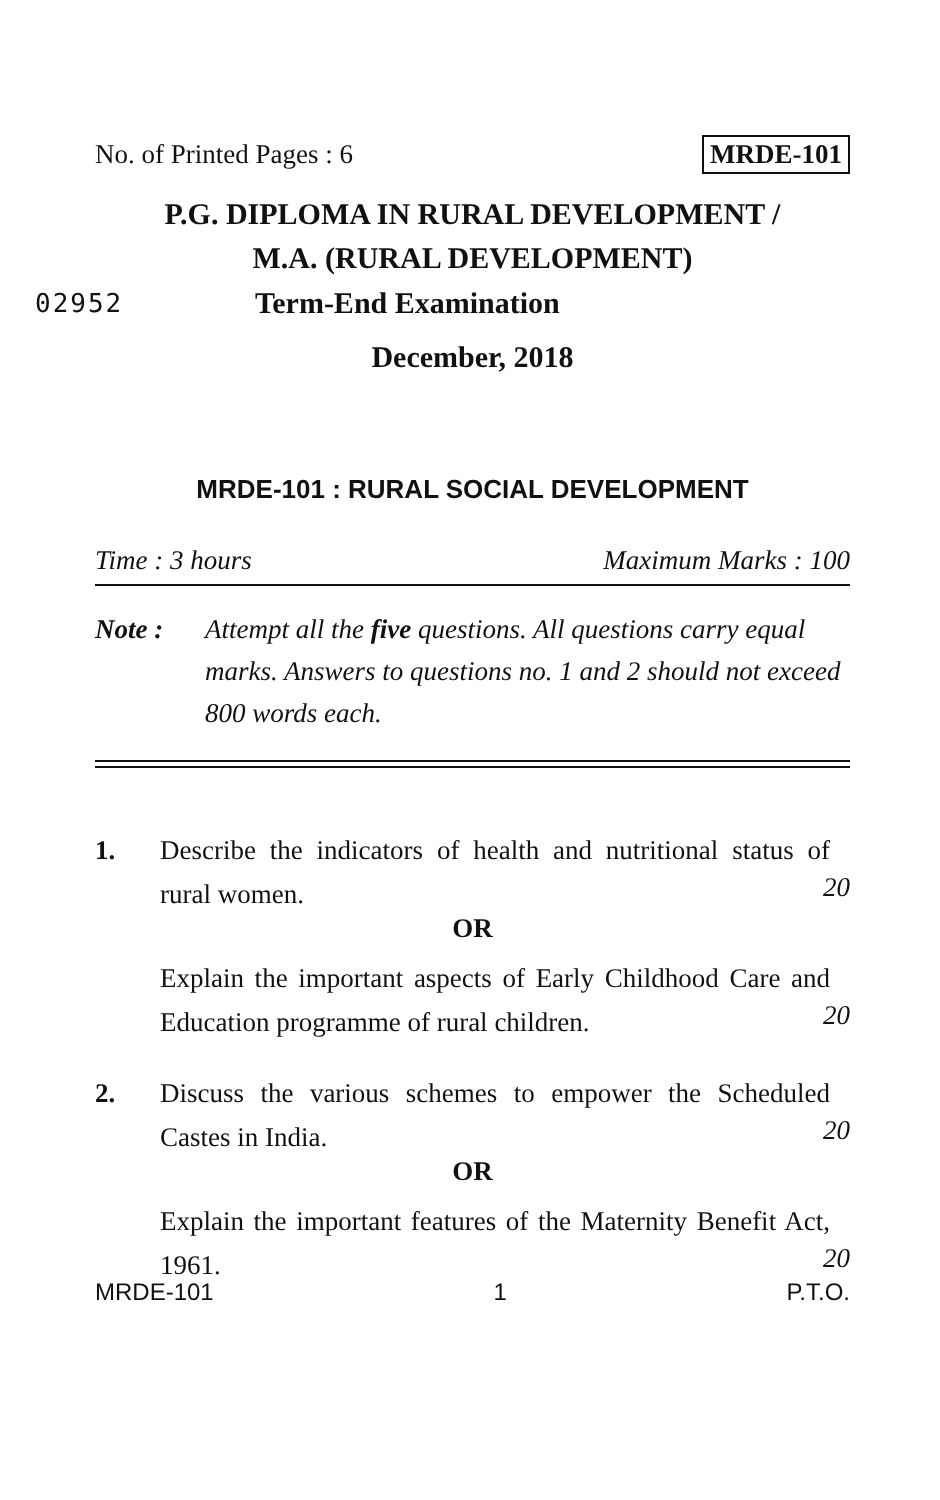No. of Printed Pages : 6 MRDE-101
P.G. DIPLOMA IN RURAL DEVELOPMENT /
M.A. (RURAL DEVELOPMENT)
02952 Term-End Examination
December, 2018
MRDE-101 : RURAL SOCIAL DEVELOPMENT
Time : 3 hours Maximum Marks : 100
Note : Attempt all the five questions. All questions carry equal marks. Answers to questions no. 1 and 2 should not exceed 800 words each.
1. Describe the indicators of health and nutritional status of rural women.
20
OR
Explain the important aspects of Early Childhood Care and Education programme of rural children.
20
2. Discuss the various schemes to empower the Scheduled Castes in India.
20
OR
Explain the important features of the Maternity Benefit Act, 1961.
20
MRDE-101 1 P.T.O.